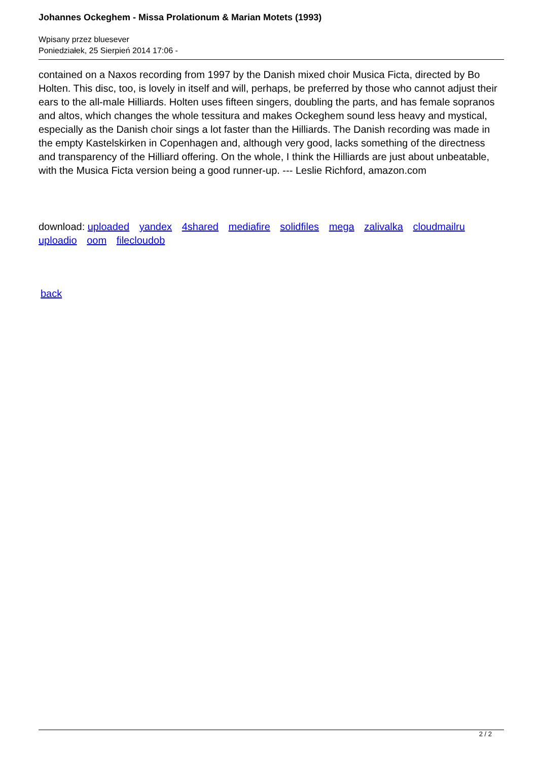Johannes Ockeghem - Missa Prolationum & Marian Motets (1993)
Wpisany przez bluesever
Poniedziałek, 25 Sierpień 2014 17:06 -
contained on a Naxos recording from 1997 by the Danish mixed choir Musica Ficta, directed by Bo Holten. This disc, too, is lovely in itself and will, perhaps, be preferred by those who cannot adjust their ears to the all-male Hilliards. Holten uses fifteen singers, doubling the parts, and has female sopranos and altos, which changes the whole tessitura and makes Ockeghem sound less heavy and mystical, especially as the Danish choir sings a lot faster than the Hilliards. The Danish recording was made in the empty Kastelskirken in Copenhagen and, although very good, lacks something of the directness and transparency of the Hilliard offering. On the whole, I think the Hilliards are just about unbeatable, with the Musica Ficta version being a good runner-up. --- Leslie Richford, amazon.com
download: uploaded yandex 4shared mediafire solidfiles mega zalivalka cloudmailru uploadio oom filecloudob
back
2 / 2